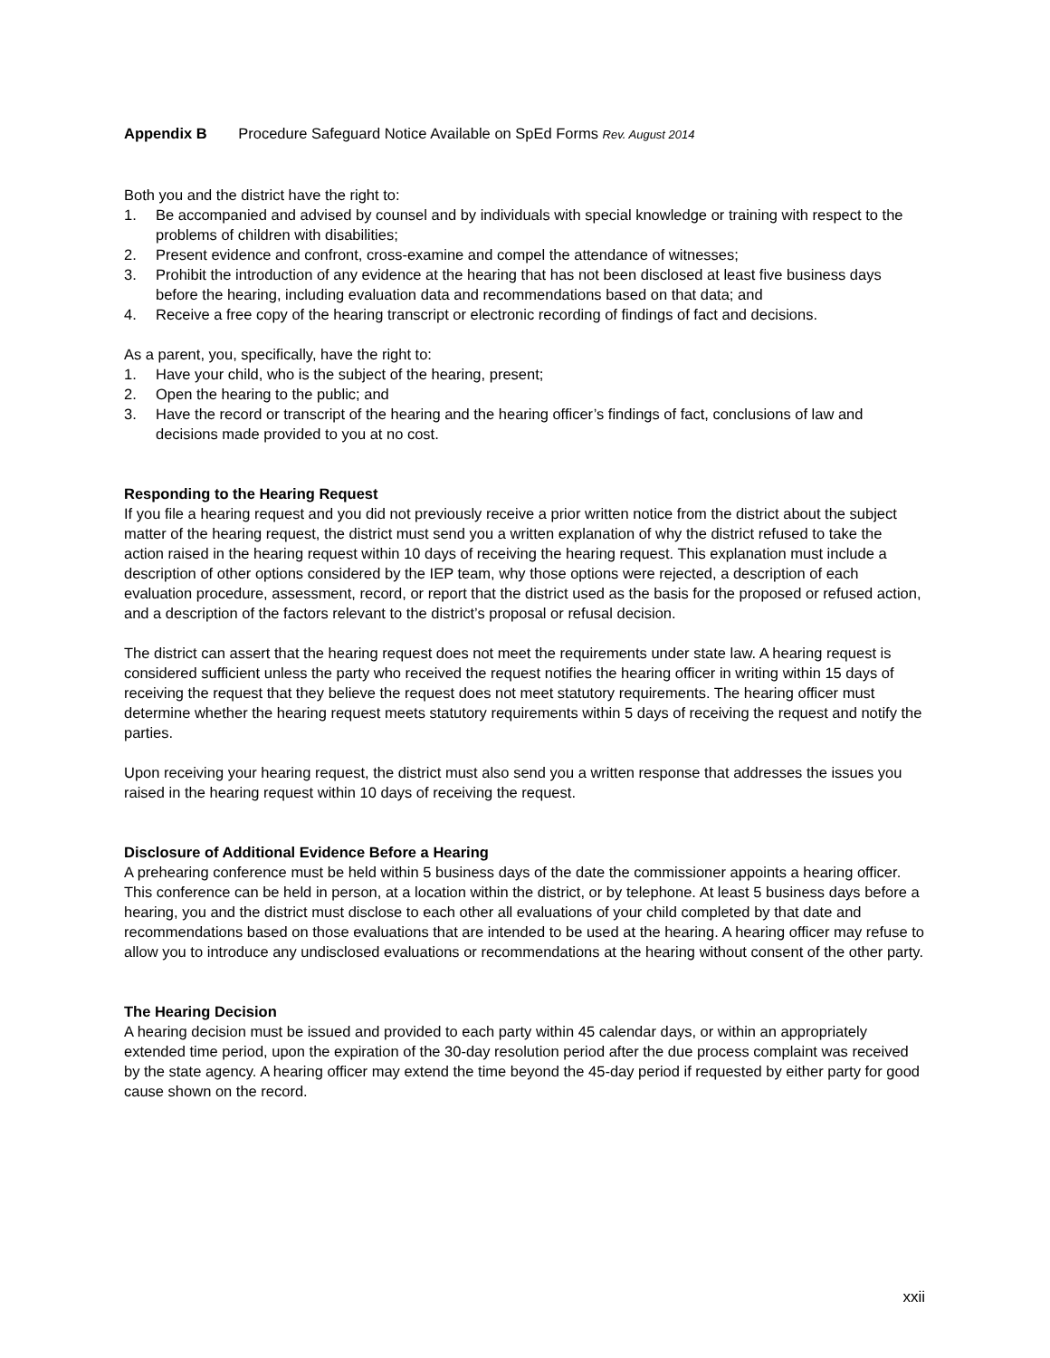Appendix B Procedure Safeguard Notice Available on SpEd Forms Rev. August 2014
Both you and the district have the right to:
1. Be accompanied and advised by counsel and by individuals with special knowledge or training with respect to the problems of children with disabilities;
2. Present evidence and confront, cross-examine and compel the attendance of witnesses;
3. Prohibit the introduction of any evidence at the hearing that has not been disclosed at least five business days before the hearing, including evaluation data and recommendations based on that data; and
4. Receive a free copy of the hearing transcript or electronic recording of findings of fact and decisions.
As a parent, you, specifically, have the right to:
1. Have your child, who is the subject of the hearing, present;
2. Open the hearing to the public; and
3. Have the record or transcript of the hearing and the hearing officer’s findings of fact, conclusions of law and decisions made provided to you at no cost.
Responding to the Hearing Request
If you file a hearing request and you did not previously receive a prior written notice from the district about the subject matter of the hearing request, the district must send you a written explanation of why the district refused to take the action raised in the hearing request within 10 days of receiving the hearing request. This explanation must include a description of other options considered by the IEP team, why those options were rejected, a description of each evaluation procedure, assessment, record, or report that the district used as the basis for the proposed or refused action, and a description of the factors relevant to the district’s proposal or refusal decision.
The district can assert that the hearing request does not meet the requirements under state law. A hearing request is considered sufficient unless the party who received the request notifies the hearing officer in writing within 15 days of receiving the request that they believe the request does not meet statutory requirements. The hearing officer must determine whether the hearing request meets statutory requirements within 5 days of receiving the request and notify the parties.
Upon receiving your hearing request, the district must also send you a written response that addresses the issues you raised in the hearing request within 10 days of receiving the request.
Disclosure of Additional Evidence Before a Hearing
A prehearing conference must be held within 5 business days of the date the commissioner appoints a hearing officer. This conference can be held in person, at a location within the district, or by telephone. At least 5 business days before a hearing, you and the district must disclose to each other all evaluations of your child completed by that date and recommendations based on those evaluations that are intended to be used at the hearing. A hearing officer may refuse to allow you to introduce any undisclosed evaluations or recommendations at the hearing without consent of the other party.
The Hearing Decision
A hearing decision must be issued and provided to each party within 45 calendar days, or within an appropriately extended time period, upon the expiration of the 30-day resolution period after the due process complaint was received by the state agency. A hearing officer may extend the time beyond the 45-day period if requested by either party for good cause shown on the record.
xxii